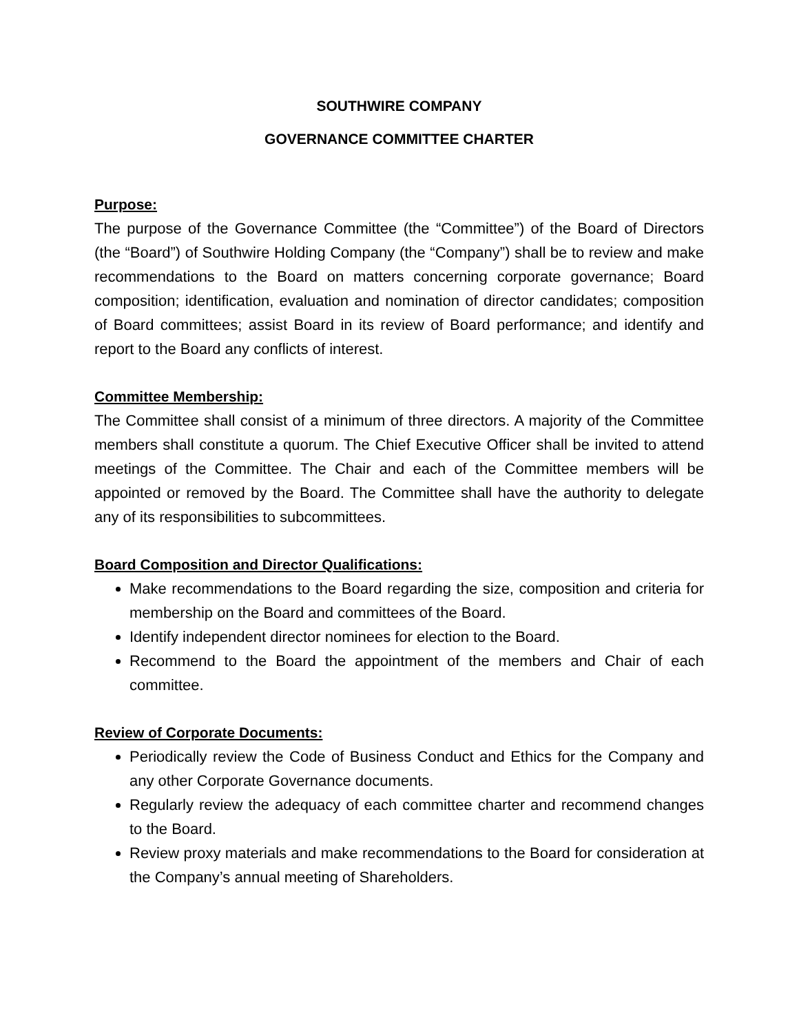SOUTHWIRE COMPANY
GOVERNANCE COMMITTEE CHARTER
Purpose:
The purpose of the Governance Committee (the “Committee”) of the Board of Directors (the “Board”) of Southwire Holding Company (the “Company”) shall be to review and make recommendations to the Board on matters concerning corporate governance; Board composition; identification, evaluation and nomination of director candidates; composition of Board committees; assist Board in its review of Board performance; and identify and report to the Board any conflicts of interest.
Committee Membership:
The Committee shall consist of a minimum of three directors. A majority of the Committee members shall constitute a quorum. The Chief Executive Officer shall be invited to attend meetings of the Committee. The Chair and each of the Committee members will be appointed or removed by the Board. The Committee shall have the authority to delegate any of its responsibilities to subcommittees.
Board Composition and Director Qualifications:
Make recommendations to the Board regarding the size, composition and criteria for membership on the Board and committees of the Board.
Identify independent director nominees for election to the Board.
Recommend to the Board the appointment of the members and Chair of each committee.
Review of Corporate Documents:
Periodically review the Code of Business Conduct and Ethics for the Company and any other Corporate Governance documents.
Regularly review the adequacy of each committee charter and recommend changes to the Board.
Review proxy materials and make recommendations to the Board for consideration at the Company’s annual meeting of Shareholders.